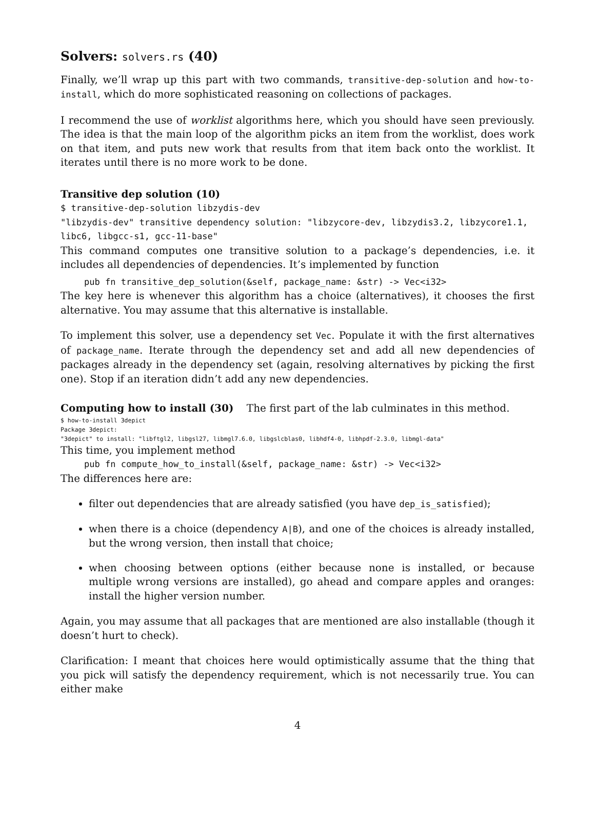Solvers: solvers.rs (40)
Finally, we’ll wrap up this part with two commands, transitive-dep-solution and how-to-install, which do more sophisticated reasoning on collections of packages.
I recommend the use of worklist algorithms here, which you should have seen previously. The idea is that the main loop of the algorithm picks an item from the worklist, does work on that item, and puts new work that results from that item back onto the worklist. It iterates until there is no more work to be done.
Transitive dep solution (10)
$ transitive-dep-solution libzydis-dev
"libzydis-dev" transitive dependency solution: "libzycore-dev, libzydis3.2, libzycore1.1, libc6, libgcc-s1, gcc-11-base"
This command computes one transitive solution to a package’s dependencies, i.e. it includes all dependencies of dependencies. It’s implemented by function
pub fn transitive_dep_solution(&self, package_name: &str) -> Vec<i32>
The key here is whenever this algorithm has a choice (alternatives), it chooses the first alternative. You may assume that this alternative is installable.
To implement this solver, use a dependency set Vec. Populate it with the first alternatives of package_name. Iterate through the dependency set and add all new dependencies of packages already in the dependency set (again, resolving alternatives by picking the first one). Stop if an iteration didn’t add any new dependencies.
Computing how to install (30) The first part of the lab culminates in this method.
$ how-to-install 3depict
Package 3depict:
"3depict" to install: "libftgl2, libgsl27, libmgl7.6.0, libgslcblas0, libhdf4-0, libhpdf-2.3.0, libmgl-data"
This time, you implement method
pub fn compute_how_to_install(&self, package_name: &str) -> Vec<i32>
The differences here are:
filter out dependencies that are already satisfied (you have dep_is_satisfied);
when there is a choice (dependency A|B), and one of the choices is already installed, but the wrong version, then install that choice;
when choosing between options (either because none is installed, or because multiple wrong versions are installed), go ahead and compare apples and oranges: install the higher version number.
Again, you may assume that all packages that are mentioned are also installable (though it doesn’t hurt to check).
Clarification: I meant that choices here would optimistically assume that the thing that you pick will satisfy the dependency requirement, which is not necessarily true. You can either make
4